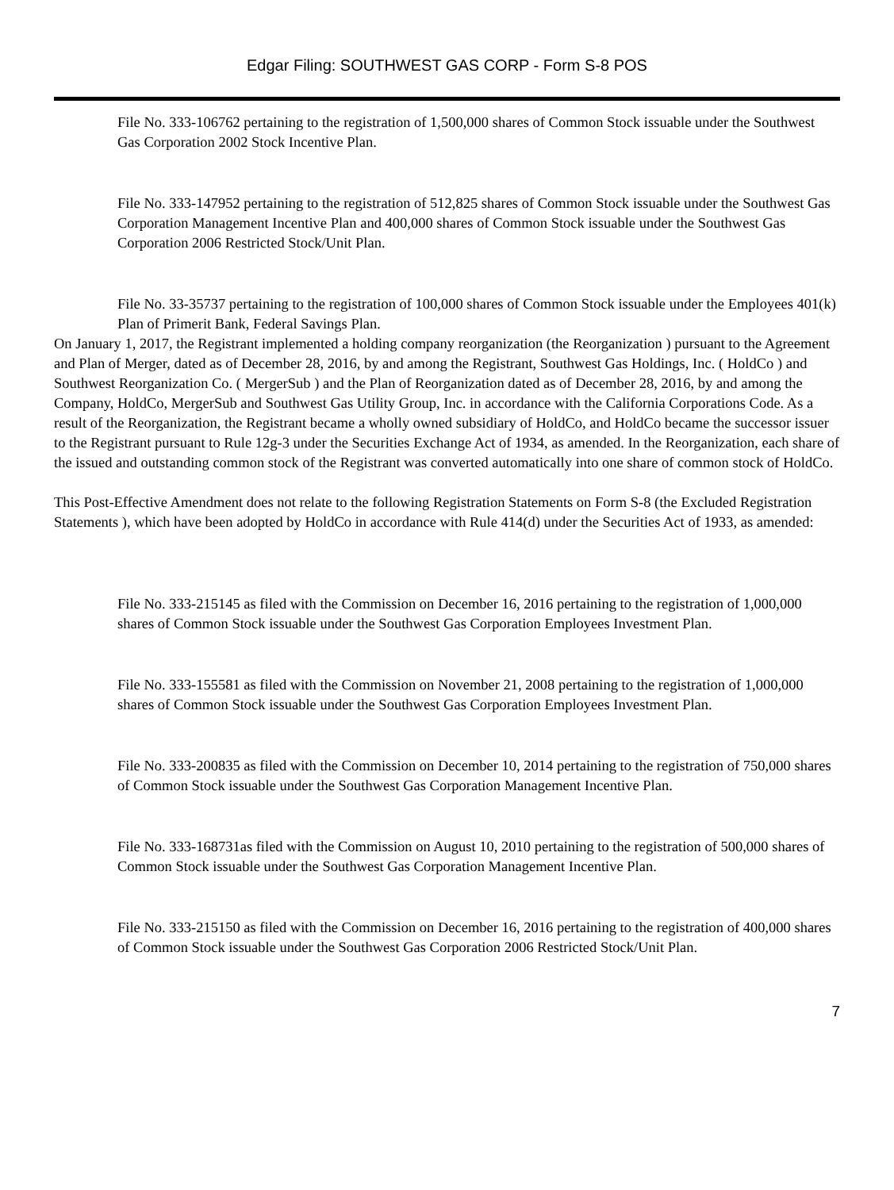Edgar Filing: SOUTHWEST GAS CORP - Form S-8 POS
File No. 333-106762 pertaining to the registration of 1,500,000 shares of Common Stock issuable under the Southwest Gas Corporation 2002 Stock Incentive Plan.
File No. 333-147952 pertaining to the registration of 512,825 shares of Common Stock issuable under the Southwest Gas Corporation Management Incentive Plan and 400,000 shares of Common Stock issuable under the Southwest Gas Corporation 2006 Restricted Stock/Unit Plan.
File No. 33-35737 pertaining to the registration of 100,000 shares of Common Stock issuable under the Employees 401(k) Plan of Primerit Bank, Federal Savings Plan.
On January 1, 2017, the Registrant implemented a holding company reorganization (the Reorganization ) pursuant to the Agreement and Plan of Merger, dated as of December 28, 2016, by and among the Registrant, Southwest Gas Holdings, Inc. ( HoldCo ) and Southwest Reorganization Co. ( MergerSub ) and the Plan of Reorganization dated as of December 28, 2016, by and among the Company, HoldCo, MergerSub and Southwest Gas Utility Group, Inc. in accordance with the California Corporations Code. As a result of the Reorganization, the Registrant became a wholly owned subsidiary of HoldCo, and HoldCo became the successor issuer to the Registrant pursuant to Rule 12g-3 under the Securities Exchange Act of 1934, as amended. In the Reorganization, each share of the issued and outstanding common stock of the Registrant was converted automatically into one share of common stock of HoldCo.
This Post-Effective Amendment does not relate to the following Registration Statements on Form S-8 (the Excluded Registration Statements ), which have been adopted by HoldCo in accordance with Rule 414(d) under the Securities Act of 1933, as amended:
File No. 333-215145 as filed with the Commission on December 16, 2016 pertaining to the registration of 1,000,000 shares of Common Stock issuable under the Southwest Gas Corporation Employees Investment Plan.
File No. 333-155581 as filed with the Commission on November 21, 2008 pertaining to the registration of 1,000,000 shares of Common Stock issuable under the Southwest Gas Corporation Employees Investment Plan.
File No. 333-200835 as filed with the Commission on December 10, 2014 pertaining to the registration of 750,000 shares of Common Stock issuable under the Southwest Gas Corporation Management Incentive Plan.
File No. 333-168731as filed with the Commission on August 10, 2010 pertaining to the registration of 500,000 shares of Common Stock issuable under the Southwest Gas Corporation Management Incentive Plan.
File No. 333-215150 as filed with the Commission on December 16, 2016 pertaining to the registration of 400,000 shares of Common Stock issuable under the Southwest Gas Corporation 2006 Restricted Stock/Unit Plan.
7